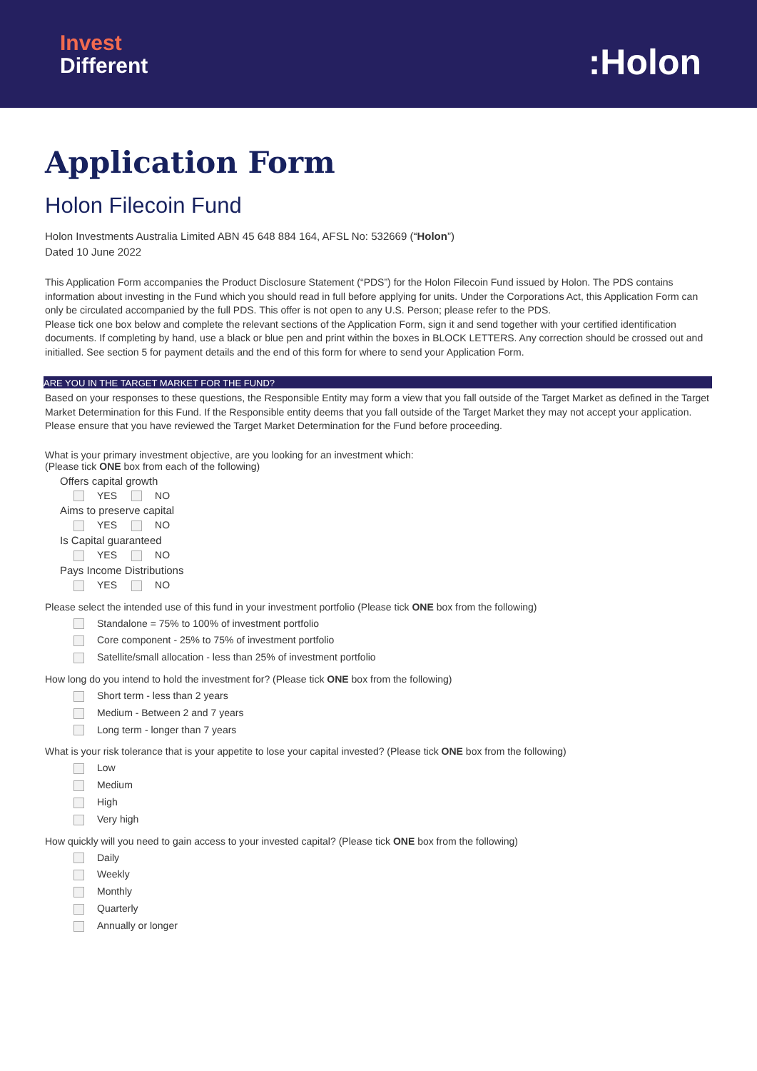Invest
Different
:Holon
Application Form
Holon Filecoin Fund
Holon Investments Australia Limited ABN 45 648 884 164, AFSL No: 532669 (“Holon”)
Dated 10 June 2022
This Application Form accompanies the Product Disclosure Statement (“PDS”) for the Holon Filecoin Fund issued by Holon. The PDS contains information about investing in the Fund which you should read in full before applying for units. Under the Corporations Act, this Application Form can only be circulated accompanied by the full PDS. This offer is not open to any U.S. Person; please refer to the PDS.
Please tick one box below and complete the relevant sections of the Application Form, sign it and send together with your certified identification documents. If completing by hand, use a black or blue pen and print within the boxes in BLOCK LETTERS. Any correction should be crossed out and initialled. See section 5 for payment details and the end of this form for where to send your Application Form.
ARE YOU IN THE TARGET MARKET FOR THE FUND?
Based on your responses to these questions, the Responsible Entity may form a view that you fall outside of the Target Market as defined in the Target Market Determination for this Fund. If the Responsible entity deems that you fall outside of the Target Market they may not accept your application. Please ensure that you have reviewed the Target Market Determination for the Fund before proceeding.
What is your primary investment objective, are you looking for an investment which:
(Please tick ONE box from each of the following)
Offers capital growth
YES NO
Aims to preserve capital
YES NO
Is Capital guaranteed
YES NO
Pays Income Distributions
YES NO
Please select the intended use of this fund in your investment portfolio (Please tick ONE box from the following)
Standalone = 75% to 100% of investment portfolio
Core component - 25% to 75% of investment portfolio
Satellite/small allocation - less than 25% of investment portfolio
How long do you intend to hold the investment for? (Please tick ONE box from the following)
Short term - less than 2 years
Medium - Between 2 and 7 years
Long term - longer than 7 years
What is your risk tolerance that is your appetite to lose your capital invested? (Please tick ONE box from the following)
Low
Medium
High
Very high
How quickly will you need to gain access to your invested capital? (Please tick ONE box from the following)
Daily
Weekly
Monthly
Quarterly
Annually or longer